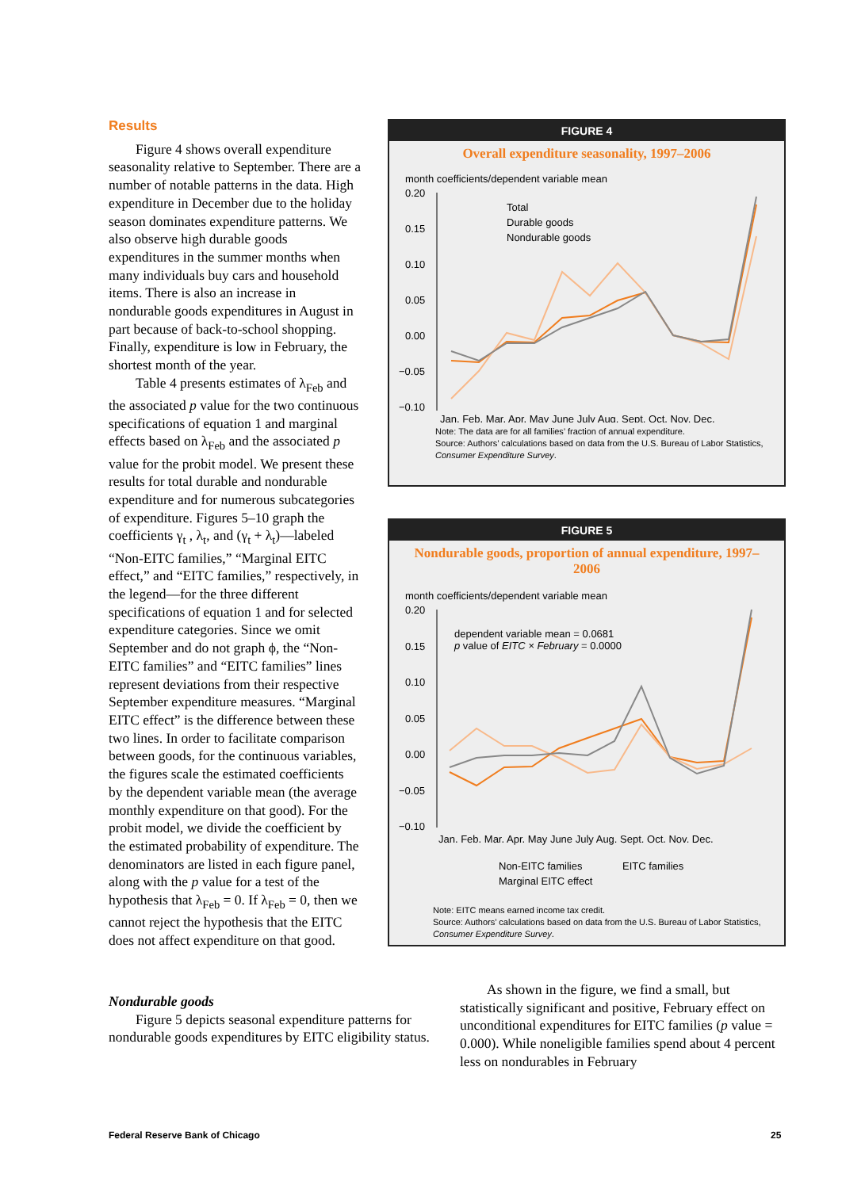Results
Figure 4 shows overall expenditure seasonality relative to September. There are a number of notable patterns in the data. High expenditure in December due to the holiday season dominates expenditure patterns. We also observe high durable goods expenditures in the summer months when many individuals buy cars and household items. There is also an increase in nondurable goods expenditures in August in part because of back-to-school shopping. Finally, expenditure is low in February, the shortest month of the year.
Table 4 presents estimates of λ<sub>Feb</sub> and the associated p value for the two continuous specifications of equation 1 and marginal effects based on λ<sub>Feb</sub> and the associated p value for the probit model. We present these results for total durable and nondurable expenditure and for numerous subcategories of expenditure. Figures 5–10 graph the coefficients γ<sub>t</sub> , λ<sub>t</sub>, and (γ<sub>t</sub> + λ<sub>t</sub>)—labeled “Non-EITC families,” “Marginal EITC effect,” and “EITC families,” respectively, in the legend—for the three different specifications of equation 1 and for selected expenditure categories. Since we omit September and do not graph ϕ, the “Non-EITC families” and “EITC families” lines represent deviations from their respective September expenditure measures. “Marginal EITC effect” is the difference between these two lines. In order to facilitate comparison between goods, for the continuous variables, the figures scale the estimated coefficients by the dependent variable mean (the average monthly expenditure on that good). For the probit model, we divide the coefficient by the estimated probability of expenditure. The denominators are listed in each figure panel, along with the p value for a test of the hypothesis that λ<sub>Feb</sub> = 0. If λ<sub>Feb</sub> = 0, then we cannot reject the hypothesis that the EITC does not affect expenditure on that good.
Nondurable goods
Figure 5 depicts seasonal expenditure patterns for nondurable goods expenditures by EITC eligibility status.
As shown in the figure, we find a small, but statistically significant and positive, February effect on unconditional expenditures for EITC families (p value = 0.000). While noneligible families spend about 4 percent less on nondurables in February
FIGURE 4
Overall expenditure seasonality, 1997–2006
month coefficients/dependent variable mean
0.20
0.15
0.10
0.05
0.00
−0.05
−0.10
Total
Durable goods
Nondurable goods
Jan. Feb. Mar. Apr. May June July Aug. Sept. Oct. Nov. Dec.
Note: The data are for all families’ fraction of annual expenditure.
Source: Authors’ calculations based on data from the U.S. Bureau of Labor Statistics, Consumer Expenditure Survey.
FIGURE 5
Nondurable goods, proportion of annual expenditure, 1997–2006
month coefficients/dependent variable mean
0.20
0.15
0.10
0.05
0.00
−0.05
−0.10
dependent variable mean = 0.0681
p value of EITC × February = 0.0000
Jan. Feb. Mar. Apr. May June July Aug. Sept. Oct. Nov. Dec.
Non-EITC families EITC families
Marginal EITC effect
Note: EITC means earned income tax credit.
Source: Authors’ calculations based on data from the U.S. Bureau of Labor Statistics, Consumer Expenditure Survey.
Federal Reserve Bank of Chicago
25